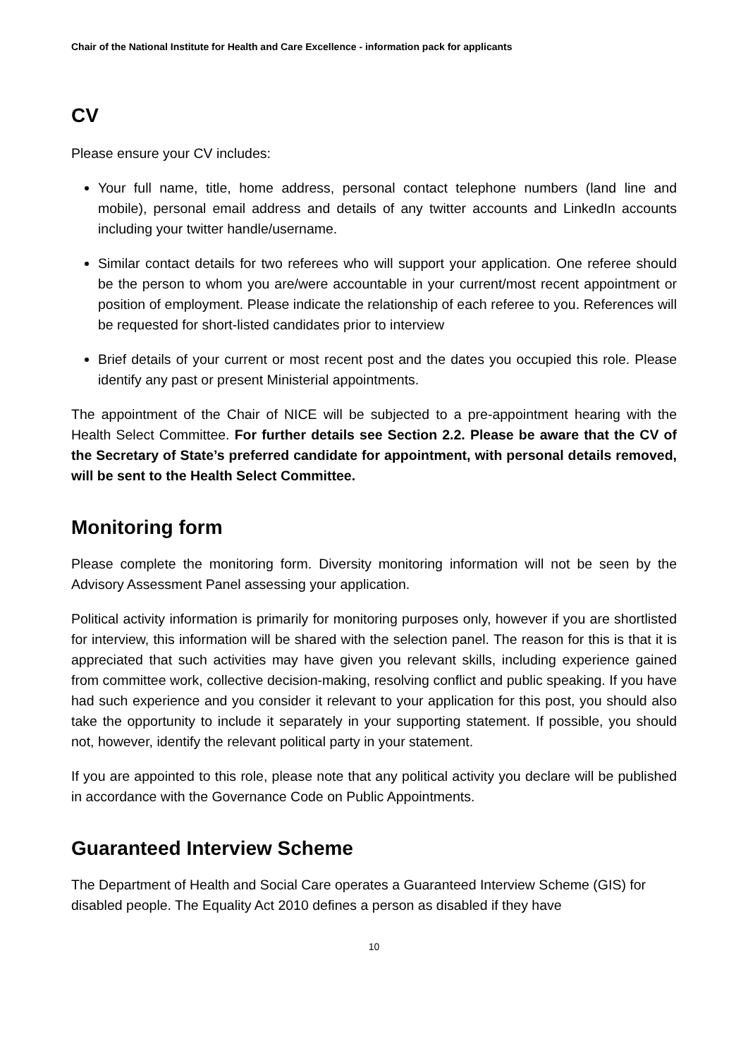Chair of the National Institute for Health and Care Excellence - information pack for applicants
CV
Please ensure your CV includes:
Your full name, title, home address, personal contact telephone numbers (land line and mobile), personal email address and details of any twitter accounts and LinkedIn accounts including your twitter handle/username.
Similar contact details for two referees who will support your application. One referee should be the person to whom you are/were accountable in your current/most recent appointment or position of employment. Please indicate the relationship of each referee to you. References will be requested for short-listed candidates prior to interview
Brief details of your current or most recent post and the dates you occupied this role. Please identify any past or present Ministerial appointments.
The appointment of the Chair of NICE will be subjected to a pre-appointment hearing with the Health Select Committee. For further details see Section 2.2. Please be aware that the CV of the Secretary of State’s preferred candidate for appointment, with personal details removed, will be sent to the Health Select Committee.
Monitoring form
Please complete the monitoring form. Diversity monitoring information will not be seen by the Advisory Assessment Panel assessing your application.
Political activity information is primarily for monitoring purposes only, however if you are shortlisted for interview, this information will be shared with the selection panel. The reason for this is that it is appreciated that such activities may have given you relevant skills, including experience gained from committee work, collective decision-making, resolving conflict and public speaking. If you have had such experience and you consider it relevant to your application for this post, you should also take the opportunity to include it separately in your supporting statement. If possible, you should not, however, identify the relevant political party in your statement.
If you are appointed to this role, please note that any political activity you declare will be published in accordance with the Governance Code on Public Appointments.
Guaranteed Interview Scheme
The Department of Health and Social Care operates a Guaranteed Interview Scheme (GIS) for disabled people. The Equality Act 2010 defines a person as disabled if they have
10